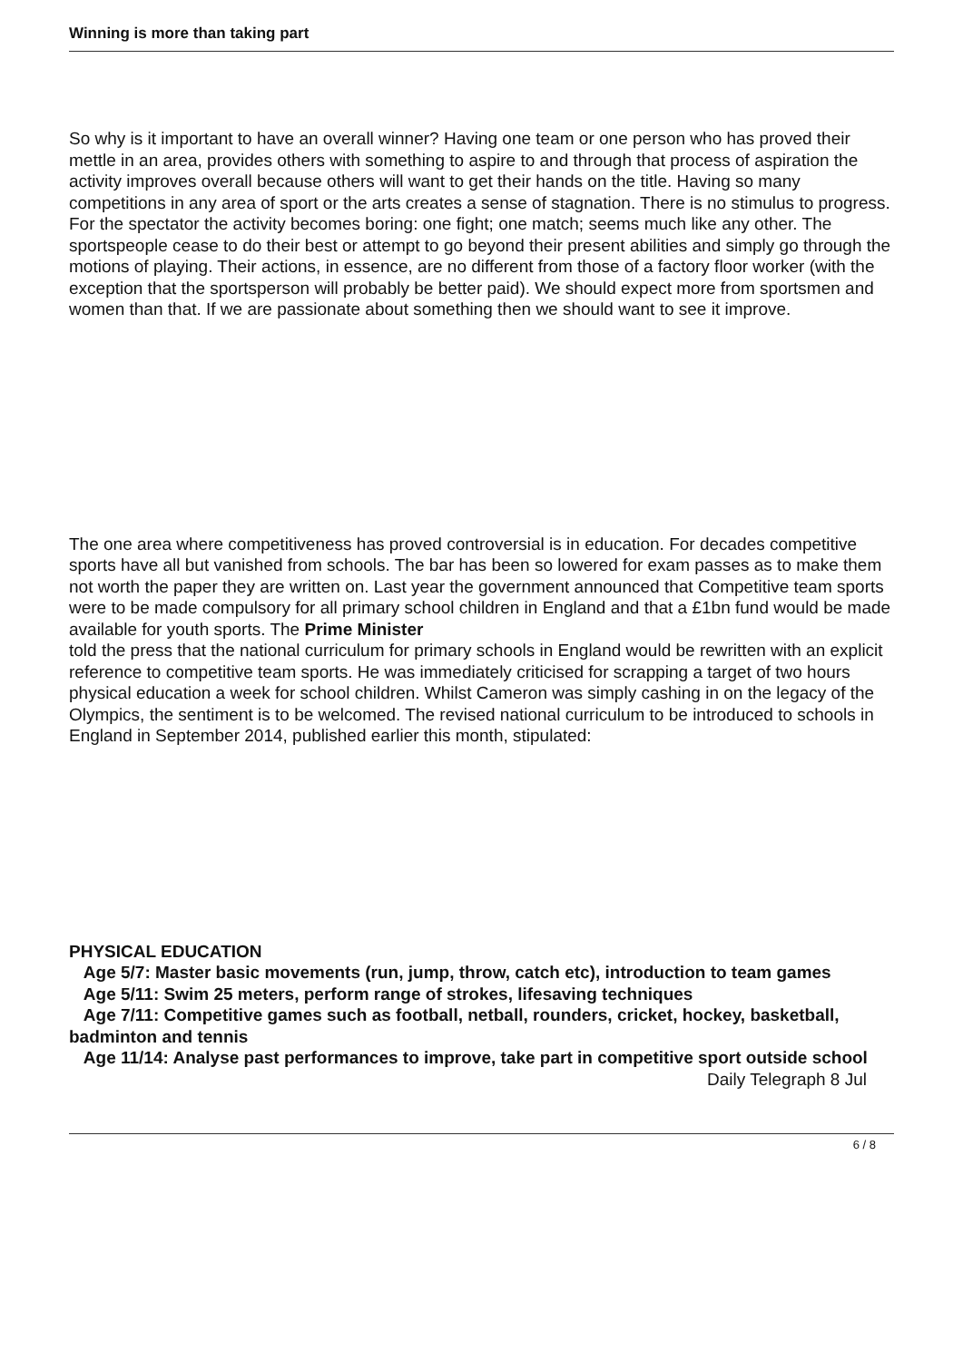Winning is more than taking part
So why is it important to have an overall winner? Having one team or one person who has proved their mettle in an area, provides others with something to aspire to and through that process of aspiration the activity improves overall because others will want to get their hands on the title. Having so many competitions in any area of sport or the arts creates a sense of stagnation. There is no stimulus to progress. For the spectator the activity becomes boring: one fight; one match; seems much like any other. The sportspeople cease to do their best or attempt to go beyond their present abilities and simply go through the motions of playing. Their actions, in essence, are no different from those of a factory floor worker (with the exception that the sportsperson will probably be better paid). We should expect more from sportsmen and women than that. If we are passionate about something then we should want to see it improve.
The one area where competitiveness has proved controversial is in education. For decades competitive sports have all but vanished from schools. The bar has been so lowered for exam passes as to make them not worth the paper they are written on. Last year the government announced that Competitive team sports were to be made compulsory for all primary school children in England and that a £1bn fund would be made available for youth sports. The Prime Minister
told the press that the national curriculum for primary schools in England would be rewritten with an explicit reference to competitive team sports. He was immediately criticised for scrapping a target of two hours physical education a week for school children. Whilst Cameron was simply cashing in on the legacy of the Olympics, the sentiment is to be welcomed. The revised national curriculum to be introduced to schools in England in September 2014, published earlier this month, stipulated:
PHYSICAL EDUCATION
Age 5/7: Master basic movements (run, jump, throw, catch etc), introduction to team games
Age 5/11: Swim 25 meters, perform range of strokes, lifesaving techniques
Age 7/11: Competitive games such as football, netball, rounders, cricket, hockey, basketball, badminton and tennis
Age 11/14: Analyse past performances to improve, take part in competitive sport outside school
Daily Telegraph 8 Jul
6 / 8